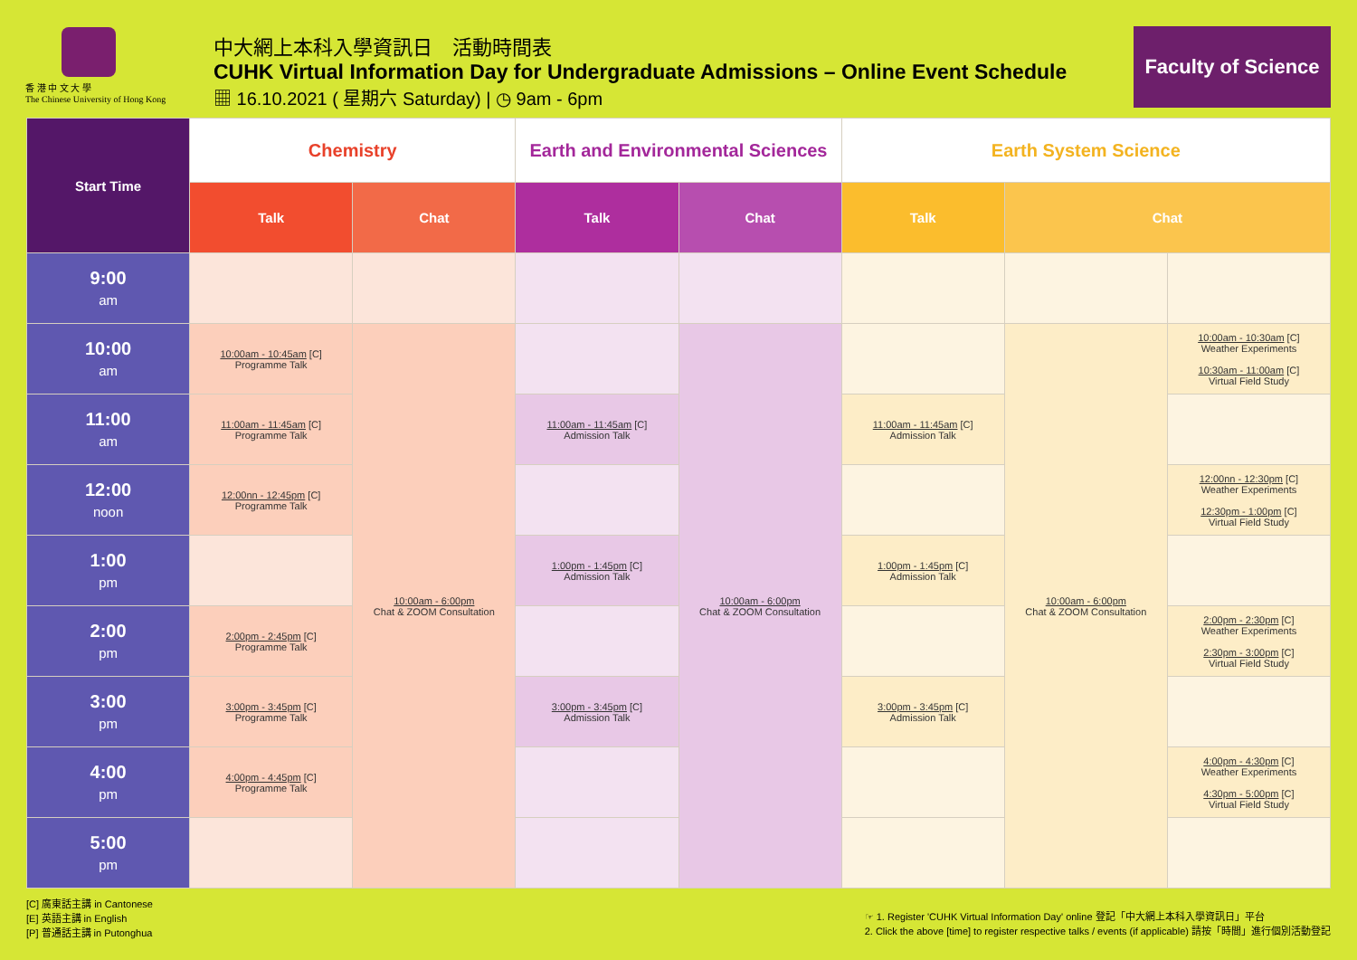香 港 中 文 大 學
The Chinese University of Hong Kong
中大網上本科入學資訊日　活動時間表
CUHK Virtual Information Day for Undergraduate Admissions – Online Event Schedule
▦ 16.10.2021 ( 星期六 Saturday) | ◷ 9am - 6pm
Faculty of Science
| Start Time | Chemistry | | Earth and Environmental Sciences | | Earth System Science | | |
| --- | --- | --- | --- | --- | --- | --- | --- |
| | Talk | Chat | Talk | Chat | Talk | Chat | |
| 9:00 am | | | | | | | |
| 10:00 am | 10:00am - 10:45am [C] Programme Talk | 10:00am - 6:00pm Chat & ZOOM Consultation | | 10:00am - 6:00pm Chat & ZOOM Consultation | | 10:00am - 6:00pm Chat & ZOOM Consultation | 10:00am - 10:30am [C] Weather Experiments 10:30am - 11:00am [C] Virtual Field Study |
| 11:00 am | 11:00am - 11:45am [C] Programme Talk | | 11:00am - 11:45am [C] Admission Talk | | 11:00am - 11:45am [C] Admission Talk | | |
| 12:00 noon | 12:00nn - 12:45pm [C] Programme Talk | | | | | | 12:00nn - 12:30pm [C] Weather Experiments 12:30pm - 1:00pm [C] Virtual Field Study |
| 1:00 pm | | | 1:00pm - 1:45pm [C] Admission Talk | | 1:00pm - 1:45pm [C] Admission Talk | | |
| 2:00 pm | 2:00pm - 2:45pm [C] Programme Talk | | | | | | 2:00pm - 2:30pm [C] Weather Experiments 2:30pm - 3:00pm [C] Virtual Field Study |
| 3:00 pm | 3:00pm - 3:45pm [C] Programme Talk | | 3:00pm - 3:45pm [C] Admission Talk | | 3:00pm - 3:45pm [C] Admission Talk | | |
| 4:00 pm | 4:00pm - 4:45pm [C] Programme Talk | | | | | | 4:00pm - 4:30pm [C] Weather Experiments 4:30pm - 5:00pm [C] Virtual Field Study |
| 5:00 pm | | | | | | | |
[C] 廣東話主講 in Cantonese
[E] 英語主講 in English
[P] 普通話主講 in Putonghua
☞ 1. Register 'CUHK Virtual Information Day' online 登記「中大網上本科入學資訊日」平台
2. Click the above [time] to register respective talks / events (if applicable) 請按「時間」進行個別活動登記